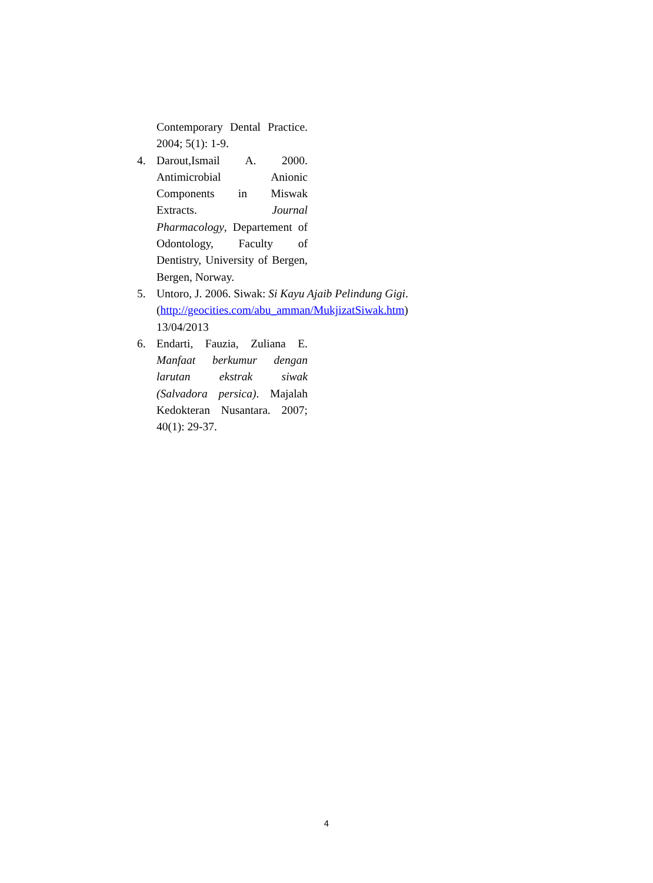Contemporary Dental Practice. 2004; 5(1): 1-9.
4. Darout,Ismail A. 2000. Antimicrobial Anionic Components in Miswak Extracts. Journal Pharmacology, Departement of Odontology, Faculty of Dentistry, University of Bergen, Bergen, Norway.
5. Untoro, J. 2006. Siwak: Si Kayu Ajaib Pelindung Gigi. (http://geocities.com/abu_amman/MukjizatSiwak.htm) 13/04/2013
6. Endarti, Fauzia, Zuliana E. Manfaat berkumur dengan larutan ekstrak siwak (Salvadora persica). Majalah Kedokteran Nusantara. 2007; 40(1): 29-37.
4